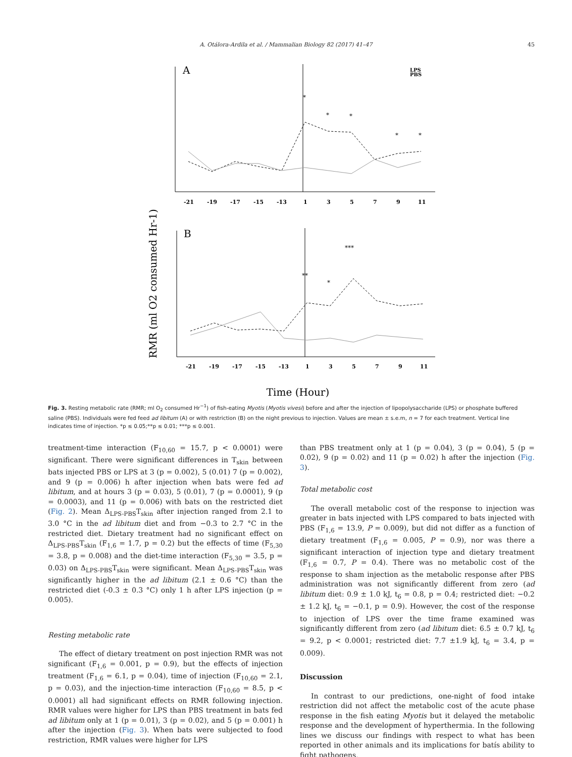A. Otálora-Ardila et al. / Mammalian Biology 82 (2017) 41–47 45
RMR (ml O2 consumed Hr-1)
A
LPS
PBS
*
*
*
*
*
-21
-19
-17
-15
-13
1
3
5
7
9
11
B
**
*
***
-21
-19
-17
-15
-13
1
3
5
7
9
11
Time (Hour)
Fig. 3. Resting metabolic rate (RMR; ml O<sub>2</sub> consumed Hr<sup>−1</sup>) of fish-eating Myotis (Myotis vivesi) before and after the injection of lipopolysaccharide (LPS) or phosphate buffered saline (PBS). Individuals were fed feed ad libitum (A) or with restriction (B) on the night previous to injection. Values are mean ± s.e.m, n = 7 for each treatment. Vertical line indicates time of injection. *p ≤ 0.05;**p ≤ 0.01; ***p ≤ 0.001.
treatment-time interaction (F<sub>10,60</sub> = 15.7, p < 0.0001) were significant. There were significant differences in T<sub>skin</sub> between bats injected PBS or LPS at 3 (p = 0.002), 5 (0.01) 7 (p = 0.002), and 9 (p = 0.006) h after injection when bats were fed ad libitum, and at hours 3 (p = 0.03), 5 (0.01), 7 (p = 0.0001), 9 (p = 0.0003), and 11 (p = 0.006) with bats on the restricted diet (Fig. 2). Mean Δ<sub>LPS-PBS</sub>T<sub>skin</sub> after injection ranged from 2.1 to 3.0 °C in the ad libitum diet and from −0.3 to 2.7 °C in the restricted diet. Dietary treatment had no significant effect on Δ<sub>LPS-PBS</sub>T<sub>skin</sub> (F<sub>1,6</sub> = 1.7, p = 0.2) but the effects of time (F<sub>5,30</sub> = 3.8, p = 0.008) and the diet-time interaction (F<sub>5,30</sub> = 3.5, p = 0.03) on Δ<sub>LPS-PBS</sub>T<sub>skin</sub> were significant. Mean Δ<sub>LPS-PBS</sub>T<sub>skin</sub> was significantly higher in the ad libitum (2.1 ± 0.6 °C) than the restricted diet (-0.3 ± 0.3 °C) only 1 h after LPS injection (p = 0.005).
Resting metabolic rate
The effect of dietary treatment on post injection RMR was not significant (F<sub>1,6</sub> = 0.001, p = 0.9), but the effects of injection treatment (F<sub>1,6</sub> = 6.1, p = 0.04), time of injection (F<sub>10,60</sub> = 2.1, p = 0.03), and the injection-time interaction (F<sub>10,60</sub> = 8.5, p < 0.0001) all had significant effects on RMR following injection. RMR values were higher for LPS than PBS treatment in bats fed ad libitum only at 1 (p = 0.01), 3 (p = 0.02), and 5 (p = 0.001) h after the injection (Fig. 3). When bats were subjected to food restriction, RMR values were higher for LPS
than PBS treatment only at 1 (p = 0.04), 3 (p = 0.04), 5 (p = 0.02), 9 (p = 0.02) and 11 (p = 0.02) h after the injection (Fig. 3).
Total metabolic cost
The overall metabolic cost of the response to injection was greater in bats injected with LPS compared to bats injected with PBS (F<sub>1,6</sub> = 13.9, P = 0.009), but did not differ as a function of dietary treatment (F<sub>1,6</sub> = 0.005, P = 0.9), nor was there a significant interaction of injection type and dietary treatment (F<sub>1,6</sub> = 0.7, P = 0.4). There was no metabolic cost of the response to sham injection as the metabolic response after PBS administration was not significantly different from zero (ad libitum diet: 0.9 ± 1.0 kJ, t<sub>6</sub> = 0.8, p = 0.4; restricted diet: −0.2 ± 1.2 kJ, t<sub>6</sub> = −0.1, p = 0.9). However, the cost of the response to injection of LPS over the time frame examined was significantly different from zero (ad libitum diet: 6.5 ± 0.7 kJ, t<sub>6</sub> = 9.2, p < 0.0001; restricted diet: 7.7 ±1.9 kJ, t<sub>6</sub> = 3.4, p = 0.009).
Discussion
In contrast to our predictions, one-night of food intake restriction did not affect the metabolic cost of the acute phase response in the fish eating Myotis but it delayed the metabolic response and the development of hyperthermia. In the following lines we discuss our findings with respect to what has been reported in other animals and its implications for batís ability to fight pathogens.